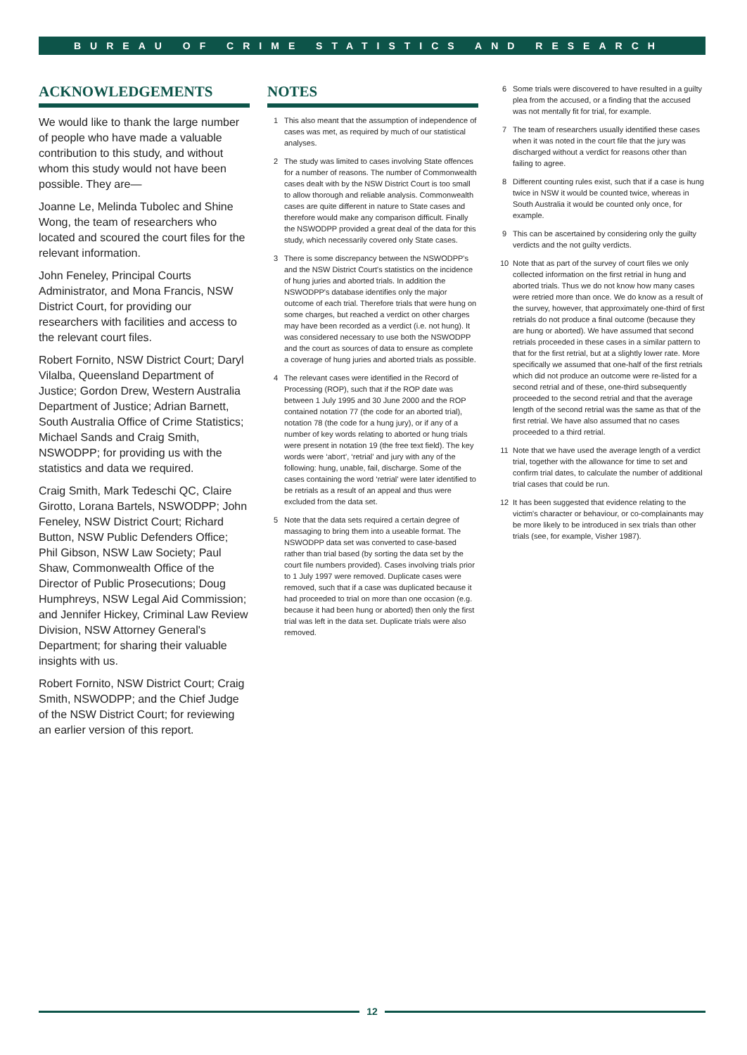BUREAU OF CRIME STATISTICS AND RESEARCH
ACKNOWLEDGEMENTS
We would like to thank the large number of people who have made a valuable contribution to this study, and without whom this study would not have been possible. They are—
Joanne Le, Melinda Tubolec and Shine Wong, the team of researchers who located and scoured the court files for the relevant information.
John Feneley, Principal Courts Administrator, and Mona Francis, NSW District Court, for providing our researchers with facilities and access to the relevant court files.
Robert Fornito, NSW District Court; Daryl Vilalba, Queensland Department of Justice; Gordon Drew, Western Australia Department of Justice; Adrian Barnett, South Australia Office of Crime Statistics; Michael Sands and Craig Smith, NSWODPP; for providing us with the statistics and data we required.
Craig Smith, Mark Tedeschi QC, Claire Girotto, Lorana Bartels, NSWODPP; John Feneley, NSW District Court; Richard Button, NSW Public Defenders Office; Phil Gibson, NSW Law Society; Paul Shaw, Commonwealth Office of the Director of Public Prosecutions; Doug Humphreys, NSW Legal Aid Commission; and Jennifer Hickey, Criminal Law Review Division, NSW Attorney General's Department; for sharing their valuable insights with us.
Robert Fornito, NSW District Court; Craig Smith, NSWODPP; and the Chief Judge of the NSW District Court; for reviewing an earlier version of this report.
NOTES
1 This also meant that the assumption of independence of cases was met, as required by much of our statistical analyses.
2 The study was limited to cases involving State offences for a number of reasons. The number of Commonwealth cases dealt with by the NSW District Court is too small to allow thorough and reliable analysis. Commonwealth cases are quite different in nature to State cases and therefore would make any comparison difficult. Finally the NSWODPP provided a great deal of the data for this study, which necessarily covered only State cases.
3 There is some discrepancy between the NSWODPP's and the NSW District Court's statistics on the incidence of hung juries and aborted trials. In addition the NSWODPP's database identifies only the major outcome of each trial. Therefore trials that were hung on some charges, but reached a verdict on other charges may have been recorded as a verdict (i.e. not hung). It was considered necessary to use both the NSWODPP and the court as sources of data to ensure as complete a coverage of hung juries and aborted trials as possible.
4 The relevant cases were identified in the Record of Processing (ROP), such that if the ROP date was between 1 July 1995 and 30 June 2000 and the ROP contained notation 77 (the code for an aborted trial), notation 78 (the code for a hung jury), or if any of a number of key words relating to aborted or hung trials were present in notation 19 (the free text field). The key words were ‘abort’, ‘retrial’ and jury with any of the following: hung, unable, fail, discharge. Some of the cases containing the word ‘retrial’ were later identified to be retrials as a result of an appeal and thus were excluded from the data set.
5 Note that the data sets required a certain degree of massaging to bring them into a useable format. The NSWODPP data set was converted to case-based rather than trial based (by sorting the data set by the court file numbers provided). Cases involving trials prior to 1 July 1997 were removed. Duplicate cases were removed, such that if a case was duplicated because it had proceeded to trial on more than one occasion (e.g. because it had been hung or aborted) then only the first trial was left in the data set. Duplicate trials were also removed.
6 Some trials were discovered to have resulted in a guilty plea from the accused, or a finding that the accused was not mentally fit for trial, for example.
7 The team of researchers usually identified these cases when it was noted in the court file that the jury was discharged without a verdict for reasons other than failing to agree.
8 Different counting rules exist, such that if a case is hung twice in NSW it would be counted twice, whereas in South Australia it would be counted only once, for example.
9 This can be ascertained by considering only the guilty verdicts and the not guilty verdicts.
10 Note that as part of the survey of court files we only collected information on the first retrial in hung and aborted trials. Thus we do not know how many cases were retried more than once. We do know as a result of the survey, however, that approximately one-third of first retrials do not produce a final outcome (because they are hung or aborted). We have assumed that second retrials proceeded in these cases in a similar pattern to that for the first retrial, but at a slightly lower rate. More specifically we assumed that one-half of the first retrials which did not produce an outcome were re-listed for a second retrial and of these, one-third subsequently proceeded to the second retrial and that the average length of the second retrial was the same as that of the first retrial. We have also assumed that no cases proceeded to a third retrial.
11 Note that we have used the average length of a verdict trial, together with the allowance for time to set and confirm trial dates, to calculate the number of additional trial cases that could be run.
12 It has been suggested that evidence relating to the victim's character or behaviour, or co-complainants may be more likely to be introduced in sex trials than other trials (see, for example, Visher 1987).
12